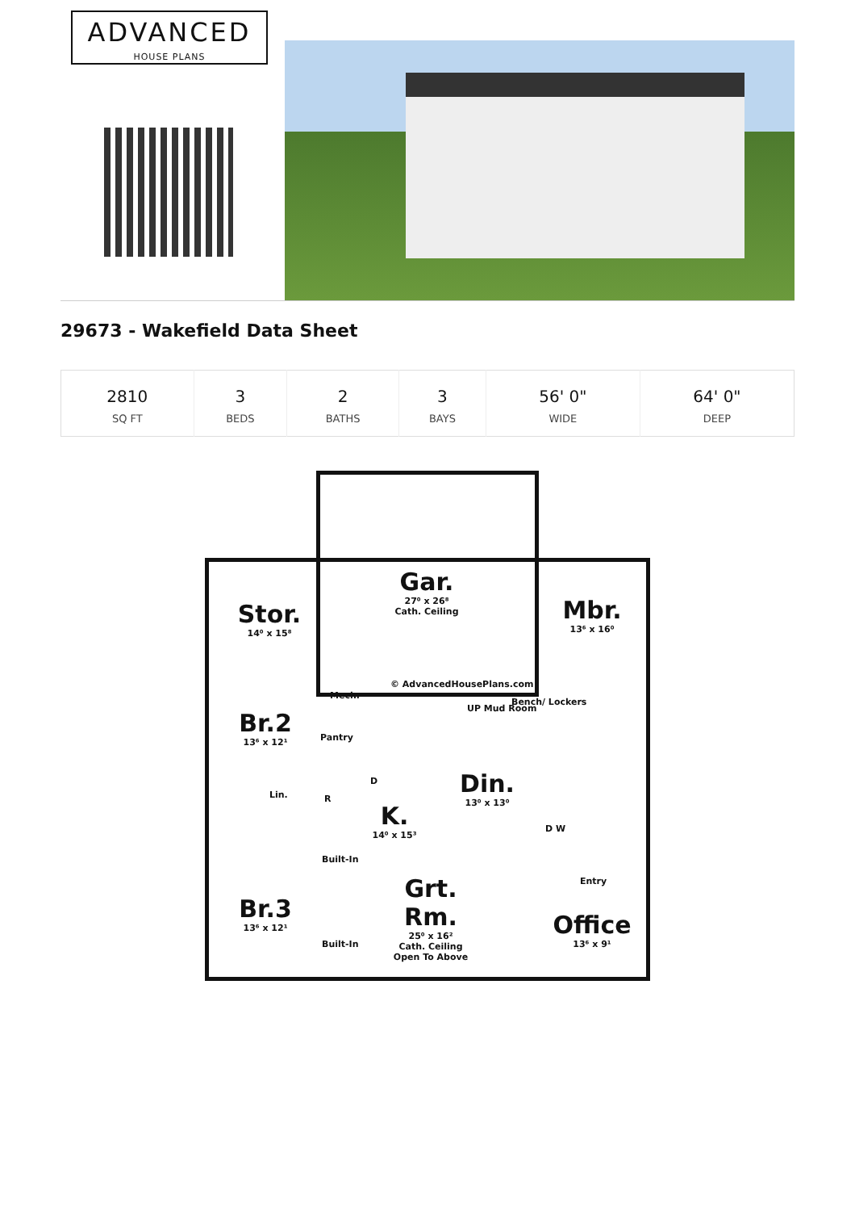ADVANCED
HOUSE PLANS
29673 - Wakefield Data Sheet
| 2810 SQ FT | 3 BEDS | 2 BATHS | 3 BAYS | 56' 0" WIDE | 64' 0" DEEP |
Gar.
27⁰ x 26⁸
Cath. Ceiling
Stor.
14⁰ x 15⁸
Mbr.
13⁶ x 16⁰
© AdvancedHousePlans.com
Mech.
UP Mud Room
Bench/ Lockers
Br.2
13⁶ x 12¹
Pantry
D
R
Din.
13⁰ x 13⁰
K.
14⁰ x 15³
Lin.
D W
Entry
Built-In
Grt. Rm.
25⁰ x 16²
Cath. Ceiling
Open To Above
Br.3
13⁶ x 12¹
Built-In
Office
13⁶ x 9¹